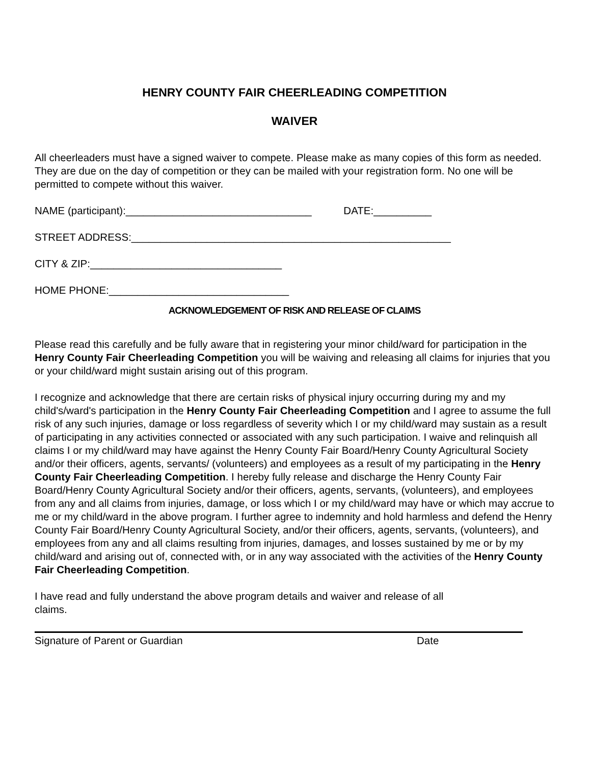HENRY COUNTY FAIR CHEERLEADING COMPETITION
WAIVER
All cheerleaders must have a signed waiver to compete. Please make as many copies of this form as needed. They are due on the day of competition or they can be mailed with your registration form. No one will be permitted to compete without this waiver.
NAME (participant):________________________________ DATE:__________
STREET ADDRESS:_______________________________________________________
CITY & ZIP:_________________________________
HOME PHONE:_______________________________
ACKNOWLEDGEMENT OF RISK AND RELEASE OF CLAIMS
Please read this carefully and be fully aware that in registering your minor child/ward for participation in the Henry County Fair Cheerleading Competition you will be waiving and releasing all claims for injuries that you or your child/ward might sustain arising out of this program.
I recognize and acknowledge that there are certain risks of physical injury occurring during my and my child's/ward's participation in the Henry County Fair Cheerleading Competition and I agree to assume the full risk of any such injuries, damage or loss regardless of severity which I or my child/ward may sustain as a result of participating in any activities connected or associated with any such participation. I waive and relinquish all claims I or my child/ward may have against the Henry County Fair Board/Henry County Agricultural Society and/or their officers, agents, servants/ (volunteers) and employees as a result of my participating in the Henry County Fair Cheerleading Competition. I hereby fully release and discharge the Henry County Fair Board/Henry County Agricultural Society and/or their officers, agents, servants, (volunteers), and employees from any and all claims from injuries, damage, or loss which I or my child/ward may have or which may accrue to me or my child/ward in the above program. I further agree to indemnity and hold harmless and defend the Henry County Fair Board/Henry County Agricultural Society, and/or their officers, agents, servants, (volunteers), and employees from any and all claims resulting from injuries, damages, and losses sustained by me or by my child/ward and arising out of, connected with, or in any way associated with the activities of the Henry County Fair Cheerleading Competition.
I have read and fully understand the above program details and waiver and release of all
claims.
Signature of Parent or Guardian Date